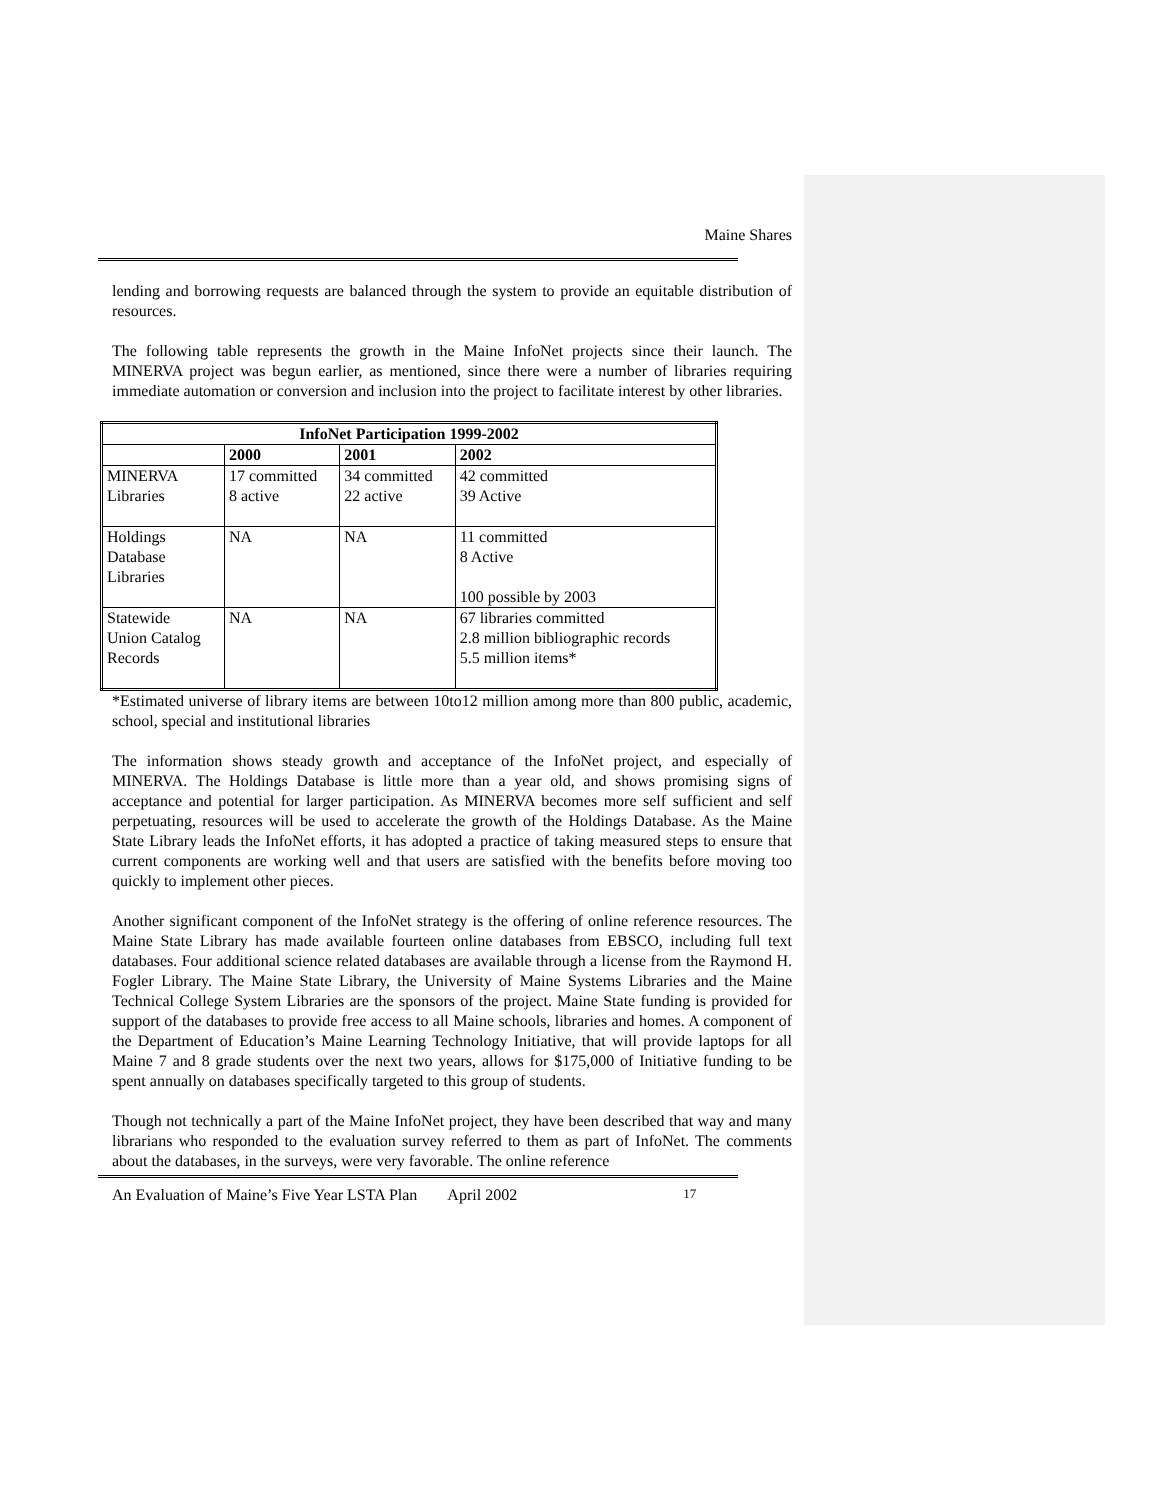Maine Shares
lending and borrowing requests are balanced through the system to provide an equitable distribution of resources.
The following table represents the growth in the Maine InfoNet projects since their launch. The MINERVA project was begun earlier, as mentioned, since there were a number of libraries requiring immediate automation or conversion and inclusion into the project to facilitate interest by other libraries.
| InfoNet Participation 1999-2002 | | | |
| --- | --- | --- | --- |
| | 2000 | 2001 | 2002 |
| MINERVA Libraries | 17 committed 8 active | 34 committed 22 active | 42 committed 39 Active |
| Holdings Database Libraries | NA | NA | 11 committed 8 Active 100 possible by 2003 |
| Statewide Union Catalog Records | NA | NA | 67 libraries committed 2.8 million bibliographic records 5.5 million items* |
*Estimated universe of library items are between 10to12 million among more than 800 public, academic, school, special and institutional libraries
The information shows steady growth and acceptance of the InfoNet project, and especially of MINERVA. The Holdings Database is little more than a year old, and shows promising signs of acceptance and potential for larger participation. As MINERVA becomes more self sufficient and self perpetuating, resources will be used to accelerate the growth of the Holdings Database. As the Maine State Library leads the InfoNet efforts, it has adopted a practice of taking measured steps to ensure that current components are working well and that users are satisfied with the benefits before moving too quickly to implement other pieces.
Another significant component of the InfoNet strategy is the offering of online reference resources. The Maine State Library has made available fourteen online databases from EBSCO, including full text databases. Four additional science related databases are available through a license from the Raymond H. Fogler Library. The Maine State Library, the University of Maine Systems Libraries and the Maine Technical College System Libraries are the sponsors of the project. Maine State funding is provided for support of the databases to provide free access to all Maine schools, libraries and homes. A component of the Department of Education’s Maine Learning Technology Initiative, that will provide laptops for all Maine 7 and 8 grade students over the next two years, allows for $175,000 of Initiative funding to be spent annually on databases specifically targeted to this group of students.
Though not technically a part of the Maine InfoNet project, they have been described that way and many librarians who responded to the evaluation survey referred to them as part of InfoNet. The comments about the databases, in the surveys, were very favorable. The online reference
An Evaluation of Maine’s Five Year LSTA Plan April 2002 17